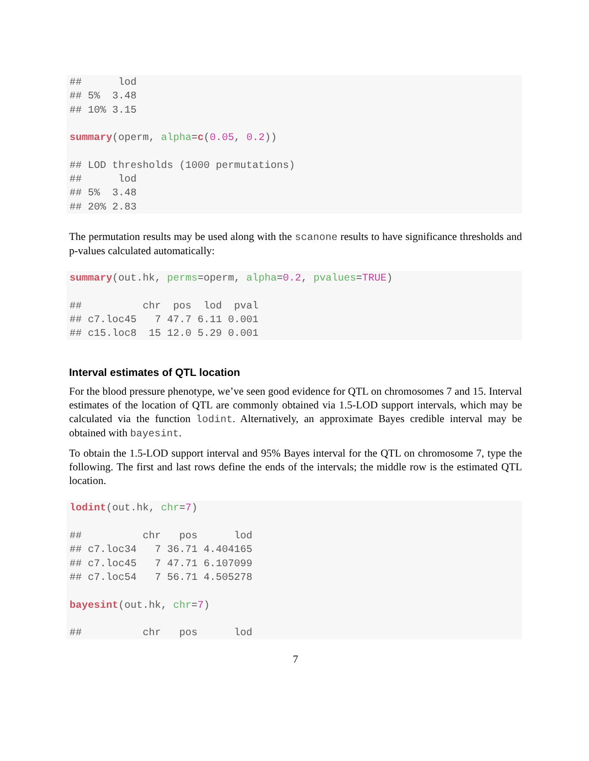##      lod
## 5%  3.48
## 10% 3.15

summary(operm, alpha=c(0.05, 0.2))

## LOD thresholds (1000 permutations)
##      lod
## 5%  3.48
## 20% 2.83
The permutation results may be used along with the scanone results to have significance thresholds and p-values calculated automatically:
summary(out.hk, perms=operm, alpha=0.2, pvalues=TRUE)

##          chr  pos  lod  pval
## c7.loc45   7 47.7 6.11 0.001
## c15.loc8  15 12.0 5.29 0.001
Interval estimates of QTL location
For the blood pressure phenotype, we’ve seen good evidence for QTL on chromosomes 7 and 15. Interval estimates of the location of QTL are commonly obtained via 1.5-LOD support intervals, which may be calculated via the function lodint. Alternatively, an approximate Bayes credible interval may be obtained with bayesint.
To obtain the 1.5-LOD support interval and 95% Bayes interval for the QTL on chromosome 7, type the following. The first and last rows define the ends of the intervals; the middle row is the estimated QTL location.
lodint(out.hk, chr=7)

##          chr   pos      lod
## c7.loc34   7 36.71 4.404165
## c7.loc45   7 47.71 6.107099
## c7.loc54   7 56.71 4.505278

bayesint(out.hk, chr=7)

##          chr   pos      lod
7